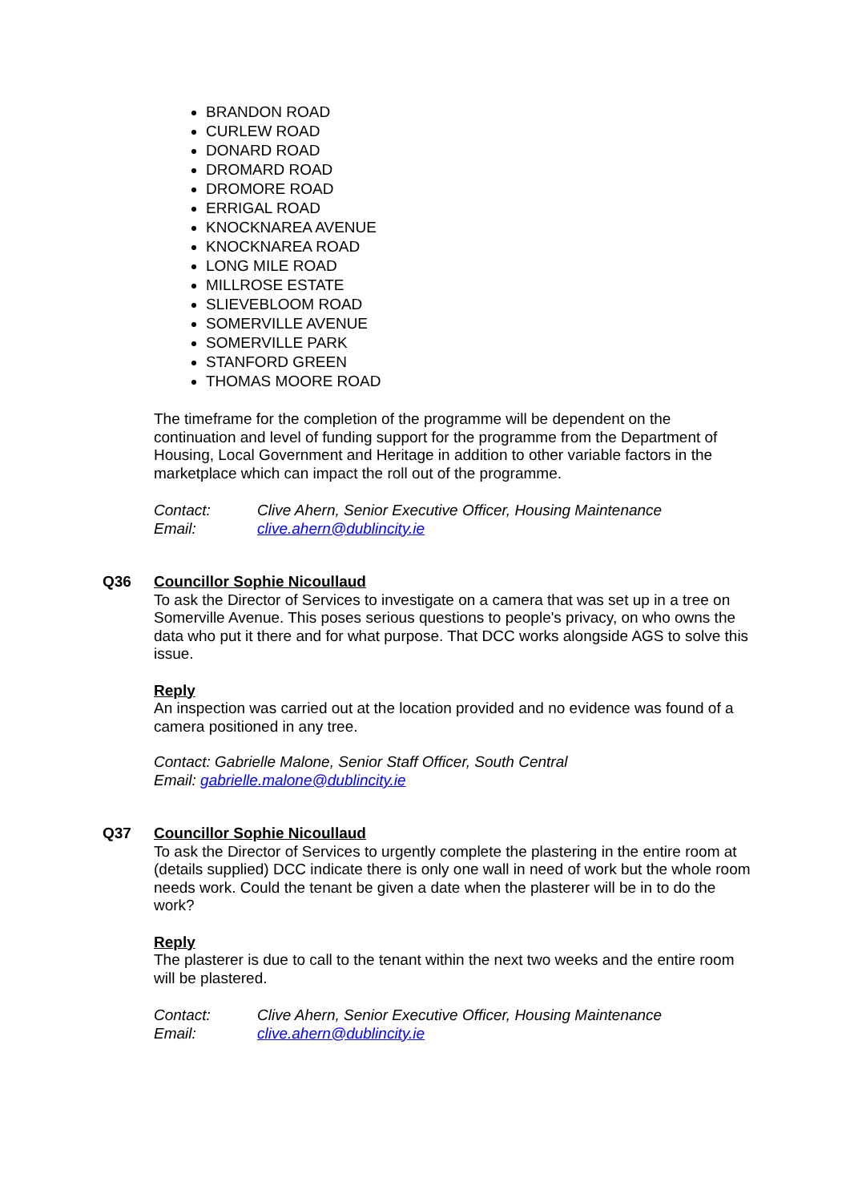BRANDON ROAD
CURLEW ROAD
DONARD ROAD
DROMARD ROAD
DROMORE ROAD
ERRIGAL ROAD
KNOCKNAREA AVENUE
KNOCKNAREA ROAD
LONG MILE ROAD
MILLROSE ESTATE
SLIEVEBLOOM ROAD
SOMERVILLE AVENUE
SOMERVILLE PARK
STANFORD GREEN
THOMAS MOORE ROAD
The timeframe for the completion of the programme will be dependent on the continuation and level of funding support for the programme from the Department of Housing, Local Government and Heritage in addition to other variable factors in the marketplace which can impact the roll out of the programme.
Contact: Clive Ahern, Senior Executive Officer, Housing Maintenance
Email: clive.ahern@dublincity.ie
Q36 Councillor Sophie Nicoullaud
To ask the Director of Services to investigate on a camera that was set up in a tree on Somerville Avenue. This poses serious questions to people's privacy, on who owns the data who put it there and for what purpose. That DCC works alongside AGS to solve this issue.
Reply
An inspection was carried out at the location provided and no evidence was found of a camera positioned in any tree.
Contact: Gabrielle Malone, Senior Staff Officer, South Central
Email: gabrielle.malone@dublincity.ie
Q37 Councillor Sophie Nicoullaud
To ask the Director of Services to urgently complete the plastering in the entire room at (details supplied) DCC indicate there is only one wall in need of work but the whole room needs work. Could the tenant be given a date when the plasterer will be in to do the work?
Reply
The plasterer is due to call to the tenant within the next two weeks and the entire room will be plastered.
Contact: Clive Ahern, Senior Executive Officer, Housing Maintenance
Email: clive.ahern@dublincity.ie